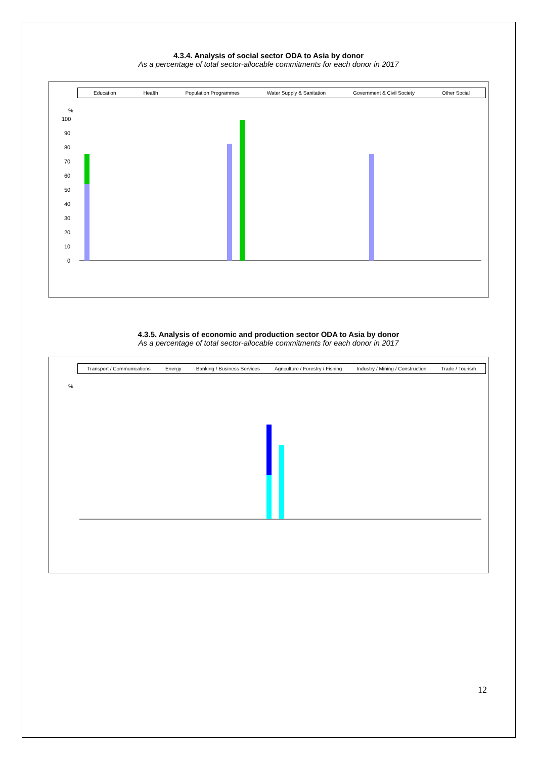4.3.4. Analysis of social sector ODA to Asia by donor
As a percentage of total sector-allocable commitments for each donor in 2017
Education Health Population Programmes Water Supply & Sanitation Government & Civil Society Other Social
%
100
90
80
70
60
50
40
30
20
10
0
4.3.5. Analysis of economic and production sector ODA to Asia by donor
As a percentage of total sector-allocable commitments for each donor in 2017
Transport / Communications Energy Banking / Business Services Agriculture / Forestry / Fishing Industry / Mining / Construction Trade / Tourism
%
12